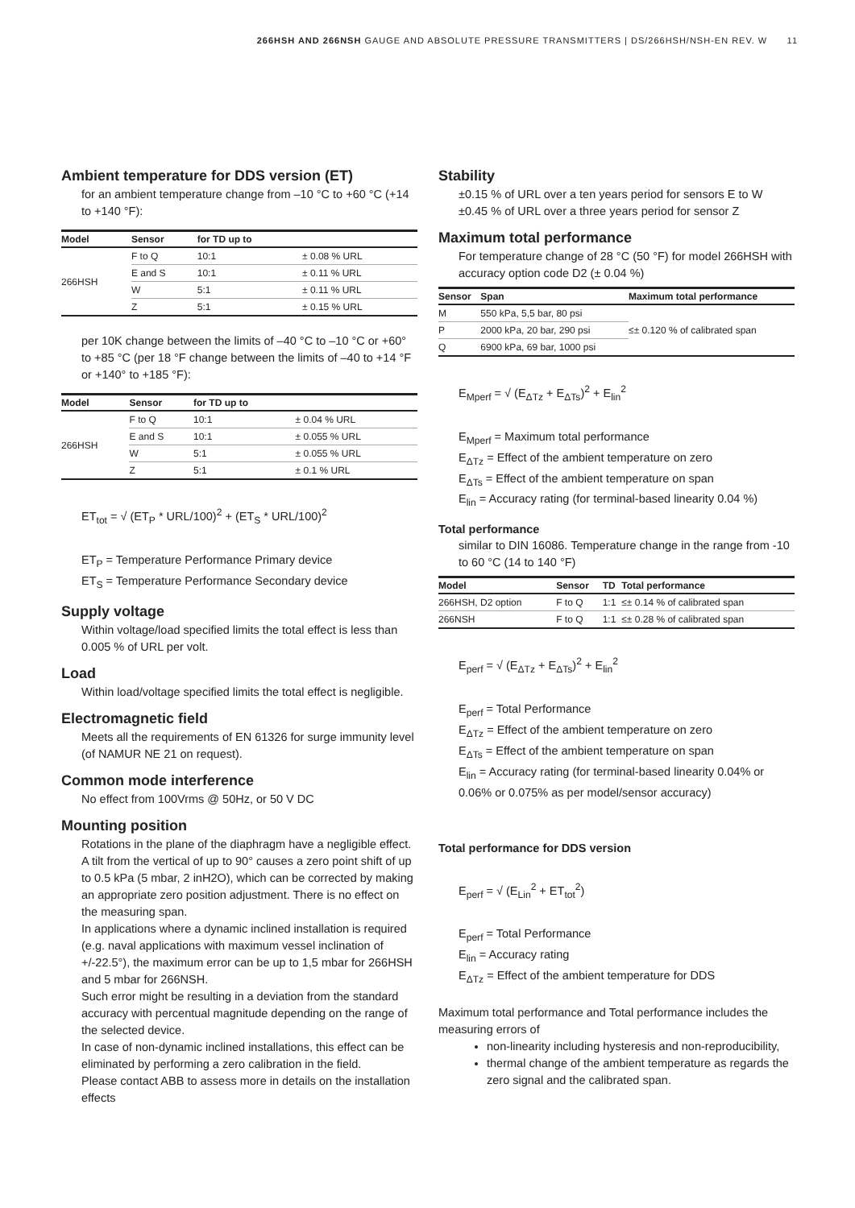266HSH AND 266NSH GAUGE AND ABSOLUTE PRESSURE TRANSMITTERS | DS/266HSH/NSH-EN REV. W 11
Ambient temperature for DDS version (ET)
for an ambient temperature change from –10 °C to +60 °C (+14 to +140 °F):
| Model | Sensor | for TD up to | |
| --- | --- | --- | --- |
| 266HSH | F to Q | 10:1 | ± 0.08 % URL |
| | E and S | 10:1 | ± 0.11 % URL |
| | W | 5:1 | ± 0.11 % URL |
| | Z | 5:1 | ± 0.15 % URL |
per 10K change between the limits of –40 °C to –10 °C or +60° to +85 °C (per 18 °F change between the limits of –40 to +14 °F or +140° to +185 °F):
| Model | Sensor | for TD up to | |
| --- | --- | --- | --- |
| 266HSH | F to Q | 10:1 | ± 0.04 % URL |
| | E and S | 10:1 | ± 0.055 % URL |
| | W | 5:1 | ± 0.055 % URL |
| | Z | 5:1 | ± 0.1 % URL |
ET<sub>tot</sub> = √ (ET<sub>P</sub> * URL/100)<sup>2</sup> + (ET<sub>S</sub> * URL/100)<sup>2</sup>
ET<sub>P</sub> = Temperature Performance Primary device
ET<sub>S</sub> = Temperature Performance Secondary device
Supply voltage
Within voltage/load specified limits the total effect is less than 0.005 % of URL per volt.
Load
Within load/voltage specified limits the total effect is negligible.
Electromagnetic field
Meets all the requirements of EN 61326 for surge immunity level (of NAMUR NE 21 on request).
Common mode interference
No effect from 100Vrms @ 50Hz, or 50 V DC
Mounting position
Rotations in the plane of the diaphragm have a negligible effect. A tilt from the vertical of up to 90° causes a zero point shift of up to 0.5 kPa (5 mbar, 2 inH2O), which can be corrected by making an appropriate zero position adjustment. There is no effect on the measuring span.
In applications where a dynamic inclined installation is required (e.g. naval applications with maximum vessel inclination of +/-22.5°), the maximum error can be up to 1,5 mbar for 266HSH and 5 mbar for 266NSH.
Such error might be resulting in a deviation from the standard accuracy with percentual magnitude depending on the range of the selected device.
In case of non-dynamic inclined installations, this effect can be eliminated by performing a zero calibration in the field.
Please contact ABB to assess more in details on the installation effects
Stability
±0.15 % of URL over a ten years period for sensors E to W
±0.45 % of URL over a three years period for sensor Z
Maximum total performance
For temperature change of 28 °C (50 °F) for model 266HSH with accuracy option code D2 (± 0.04 %)
| Sensor | Span | Maximum total performance |
| --- | --- | --- |
| M | 550 kPa, 5,5 bar, 80 psi | ≤± 0.120 % of calibrated span |
| P | 2000 kPa, 20 bar, 290 psi | |
| Q | 6900 kPa, 69 bar, 1000 psi | |
E<sub>Mperf</sub> = √ (E<sub>ΔTz</sub> + E<sub>ΔTs</sub>)<sup>2</sup> + E<sub>lin</sub><sup>2</sup>
E<sub>Mperf</sub> = Maximum total performance
E<sub>ΔTz</sub> = Effect of the ambient temperature on zero
E<sub>ΔTs</sub> = Effect of the ambient temperature on span
E<sub>lin</sub> = Accuracy rating (for terminal-based linearity 0.04 %)
Total performance
similar to DIN 16086. Temperature change in the range from -10 to 60 °C (14 to 140 °F)
| Model | Sensor | TD | Total performance |
| --- | --- | --- | --- |
| 266HSH, D2 option | F to Q | 1:1 | ≤± 0.14 % of calibrated span |
| 266NSH | F to Q | 1:1 | ≤± 0.28 % of calibrated span |
E<sub>perf</sub> = √ (E<sub>ΔTz</sub> + E<sub>ΔTs</sub>)<sup>2</sup> + E<sub>lin</sub><sup>2</sup>
E<sub>perf</sub> = Total Performance
E<sub>ΔTz</sub> = Effect of the ambient temperature on zero
E<sub>ΔTs</sub> = Effect of the ambient temperature on span
E<sub>lin</sub> = Accuracy rating (for terminal-based linearity 0.04% or 0.06% or 0.075% as per model/sensor accuracy)
Total performance for DDS version
E<sub>perf</sub> = √ (E<sub>Lin</sub><sup>2</sup> + ET<sub>tot</sub><sup>2</sup>)
E<sub>perf</sub> = Total Performance
E<sub>lin</sub> = Accuracy rating
E<sub>ΔTz</sub> = Effect of the ambient temperature for DDS
Maximum total performance and Total performance includes the measuring errors of
non-linearity including hysteresis and non-reproducibility,
thermal change of the ambient temperature as regards the zero signal and the calibrated span.